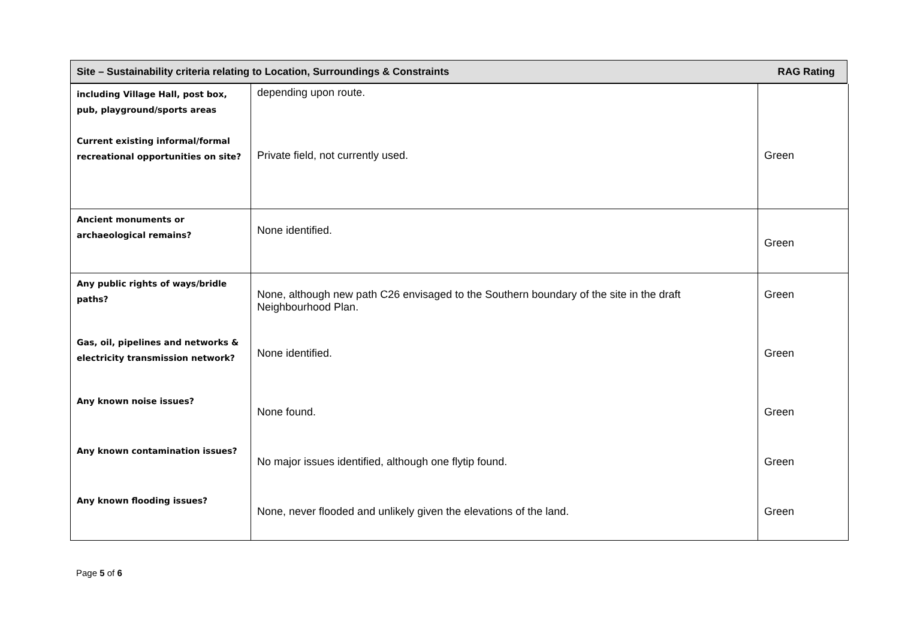Site – Sustainability criteria relating to Location, Surroundings & Constraints RAG Rating
| including Village Hall, post box, pub, playground/sports areas Current existing informal/formal recreational opportunities on site? | depending upon route. Private field, not currently used. | Green |
| Ancient monuments or archaeological remains? | None identified. | Green |
| Any public rights of ways/bridle paths? | None, although new path C26 envisaged to the Southern boundary of the site in the draft Neighbourhood Plan. | Green |
| Gas, oil, pipelines and networks & electricity transmission network? | None identified. | Green |
| Any known noise issues? | None found. | Green |
| Any known contamination issues? | No major issues identified, although one flytip found. | Green |
| Any known flooding issues? | None, never flooded and unlikely given the elevations of the land. | Green |
Page 5 of 6